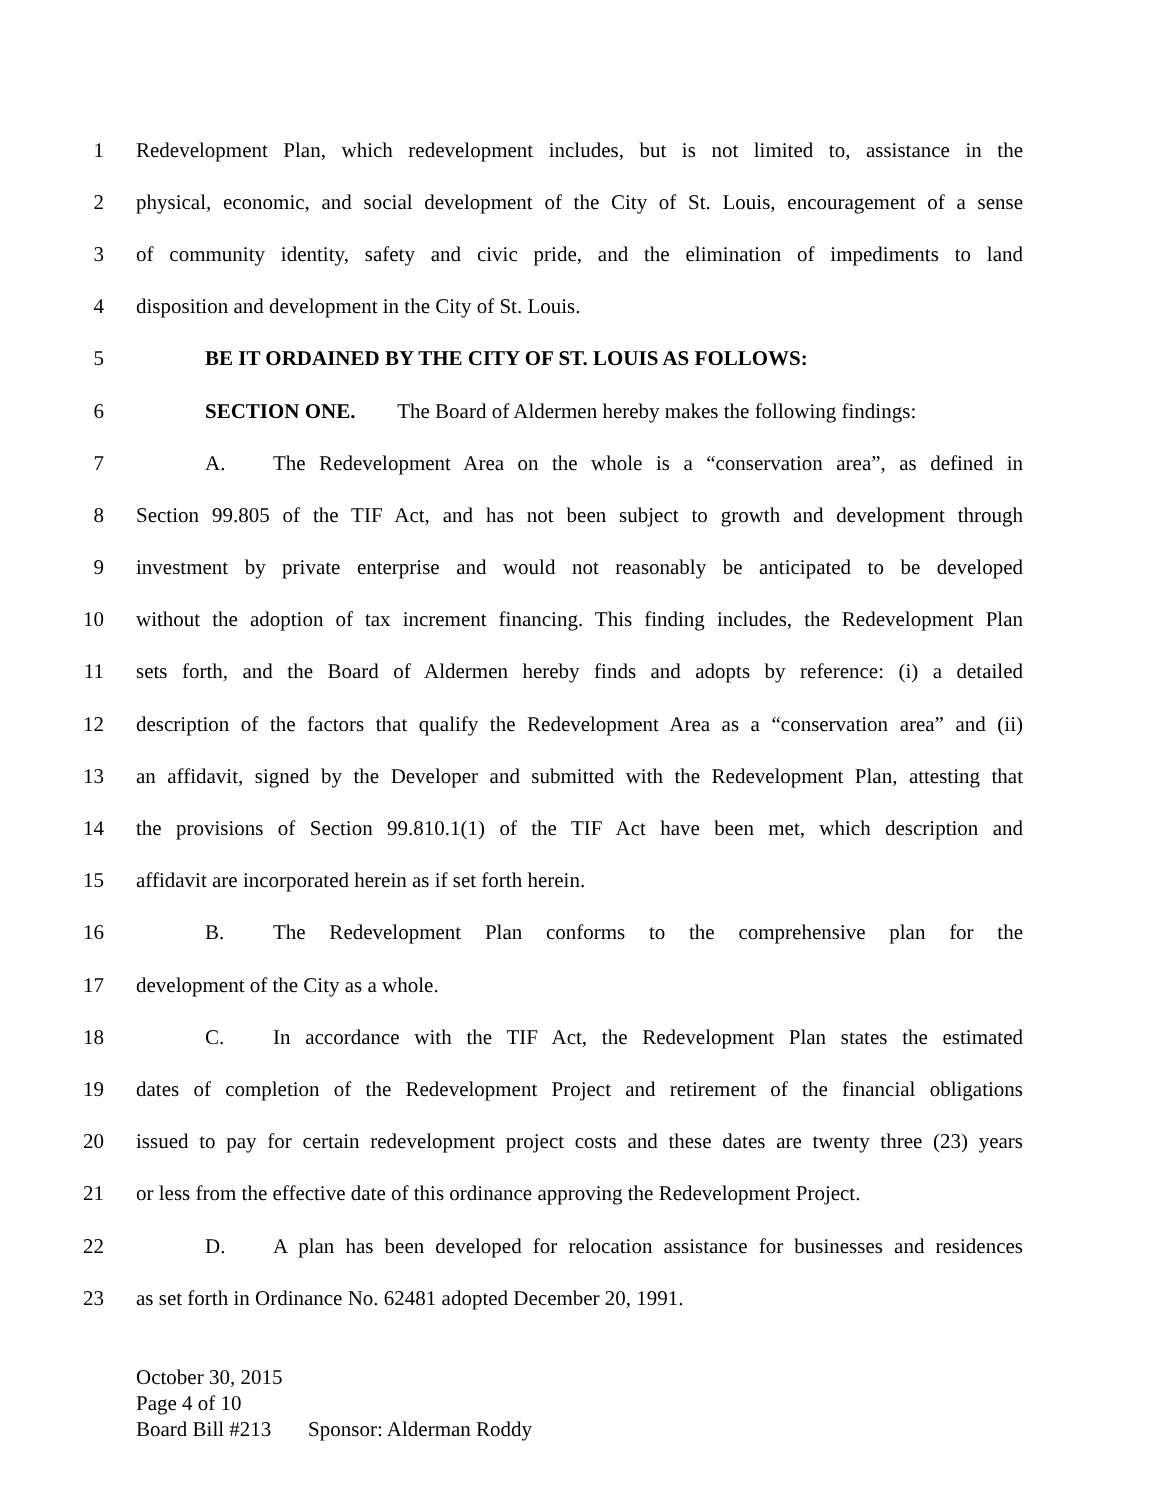1 Redevelopment Plan, which redevelopment includes, but is not limited to, assistance in the
2 physical, economic, and social development of the City of St. Louis, encouragement of a sense
3 of community identity, safety and civic pride, and the elimination of impediments to land
4 disposition and development in the City of St. Louis.
5 BE IT ORDAINED BY THE CITY OF ST. LOUIS AS FOLLOWS:
6 SECTION ONE. The Board of Aldermen hereby makes the following findings:
7 A. The Redevelopment Area on the whole is a “conservation area”, as defined in
8 Section 99.805 of the TIF Act, and has not been subject to growth and development through
9 investment by private enterprise and would not reasonably be anticipated to be developed
10 without the adoption of tax increment financing. This finding includes, the Redevelopment Plan
11 sets forth, and the Board of Aldermen hereby finds and adopts by reference: (i) a detailed
12 description of the factors that qualify the Redevelopment Area as a “conservation area” and (ii)
13 an affidavit, signed by the Developer and submitted with the Redevelopment Plan, attesting that
14 the provisions of Section 99.810.1(1) of the TIF Act have been met, which description and
15 affidavit are incorporated herein as if set forth herein.
16 B. The Redevelopment Plan conforms to the comprehensive plan for the
17 development of the City as a whole.
18 C. In accordance with the TIF Act, the Redevelopment Plan states the estimated
19 dates of completion of the Redevelopment Project and retirement of the financial obligations
20 issued to pay for certain redevelopment project costs and these dates are twenty three (23) years
21 or less from the effective date of this ordinance approving the Redevelopment Project.
22 D. A plan has been developed for relocation assistance for businesses and residences
23 as set forth in Ordinance No. 62481 adopted December 20, 1991.
October 30, 2015
Page 4 of 10
Board Bill #213 Sponsor: Alderman Roddy